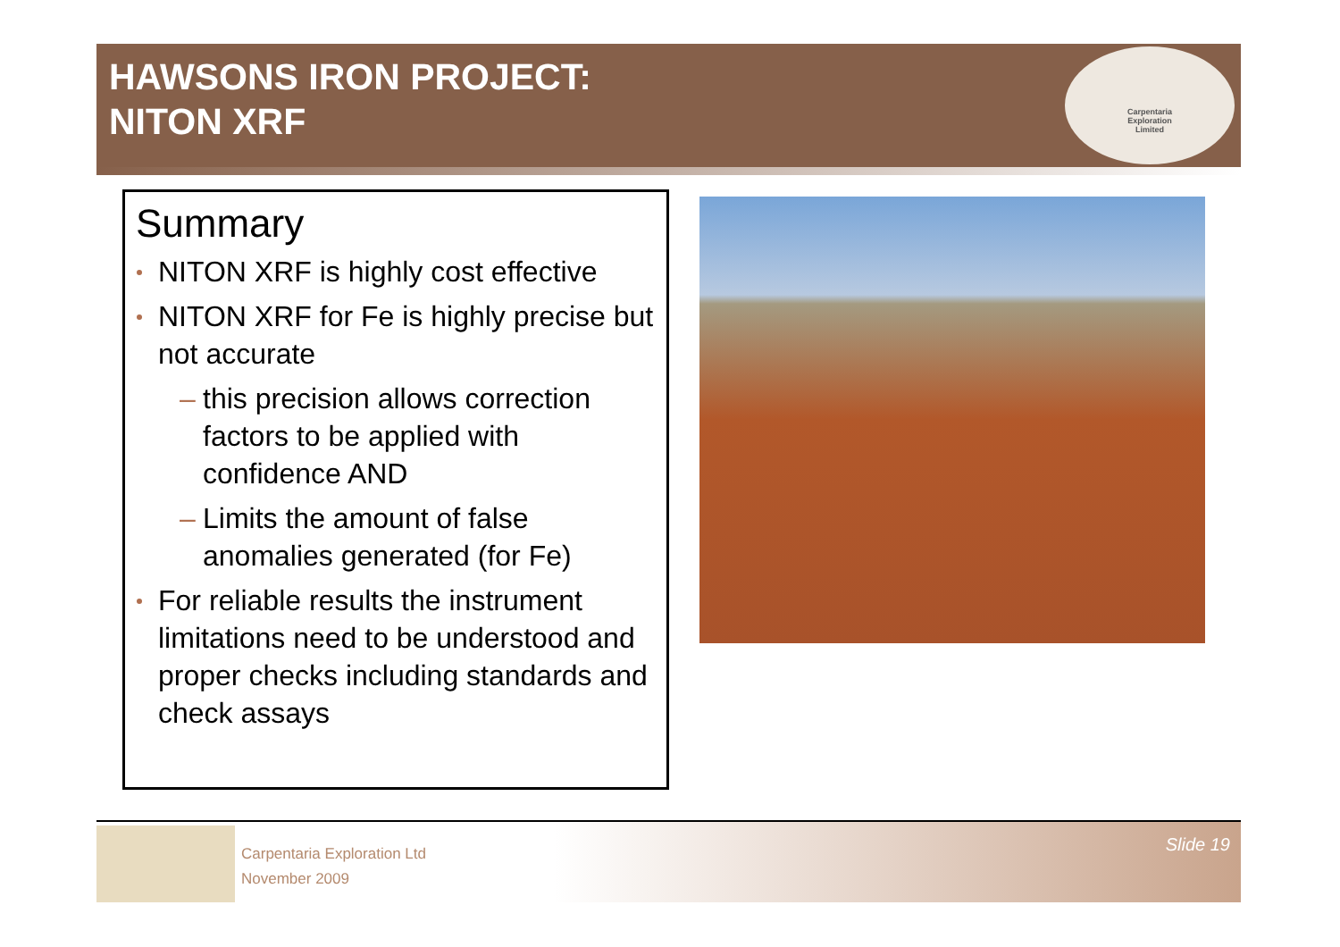HAWSONS IRON PROJECT:
NITON XRF
Carpentaria
Exploration
Limited
Summary
NITON XRF is highly cost effective
NITON XRF for Fe is highly precise but not accurate
– this precision allows correction factors to be applied with confidence AND
– Limits the amount of false anomalies generated (for Fe)
For reliable results the instrument limitations need to be understood and proper checks including standards and check assays
Carpentaria Exploration Ltd
November 2009
Slide 19